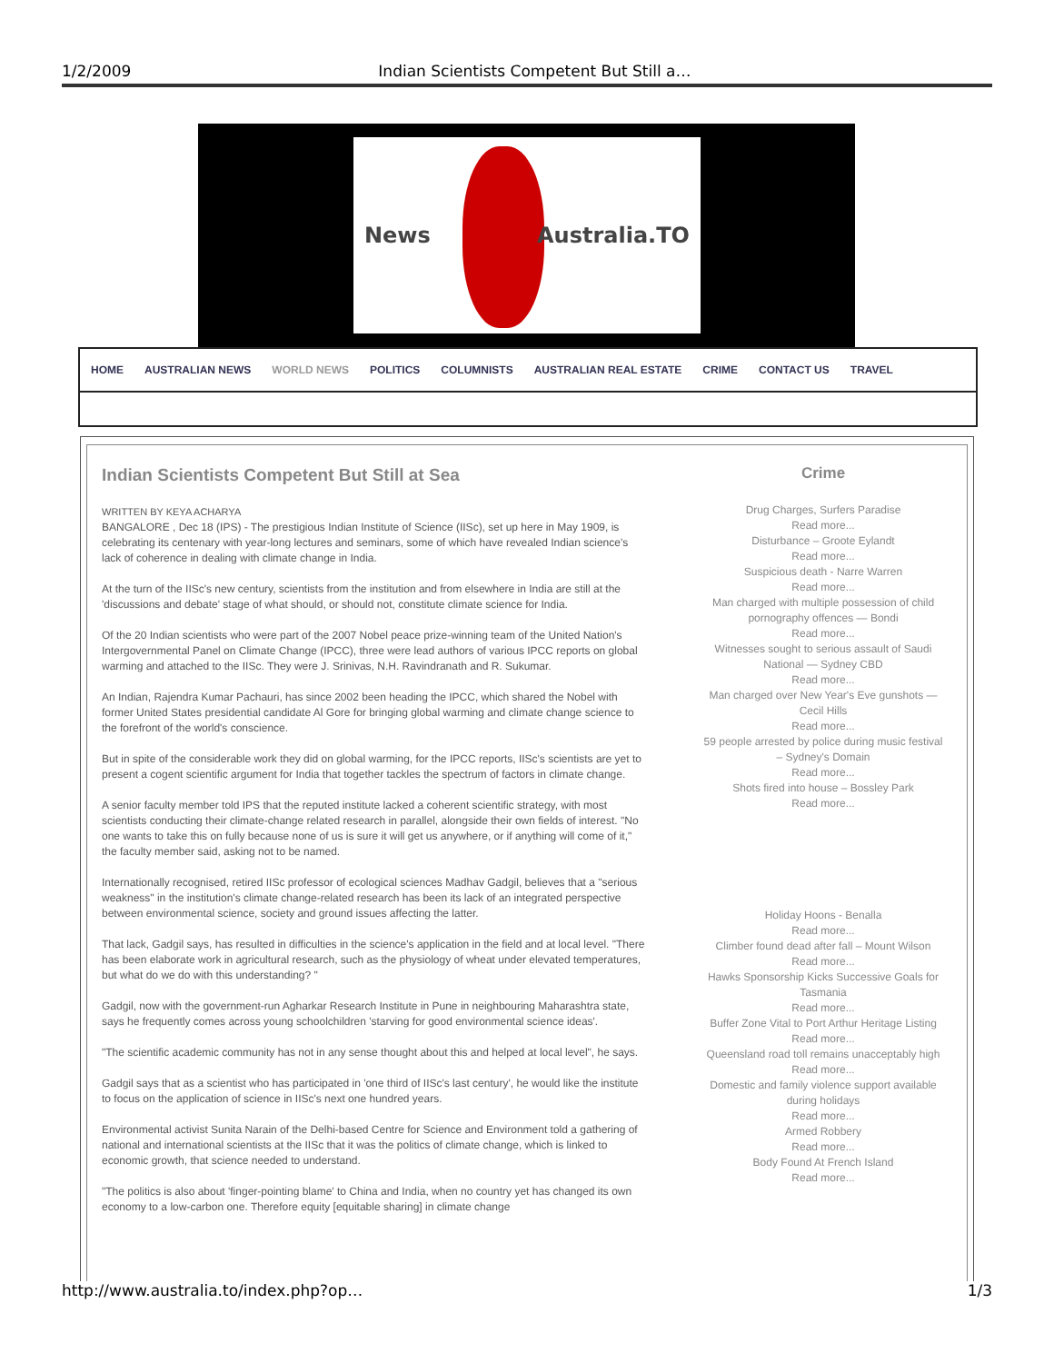1/2/2009 Indian Scientists Competent But Still a…
News Australia.TO
HOME AUSTRALIAN NEWS WORLD NEWS POLITICS COLUMNISTS AUSTRALIAN REAL ESTATE CRIME CONTACT US TRAVEL
Indian Scientists Competent But Still at Sea
WRITTEN BY KEYA ACHARYA
BANGALORE , Dec 18 (IPS) - The prestigious Indian Institute of Science (IISc), set up here in May 1909, is celebrating its centenary with year-long lectures and seminars, some of which have revealed Indian science's lack of coherence in dealing with climate change in India.
At the turn of the IISc's new century, scientists from the institution and from elsewhere in India are still at the 'discussions and debate' stage of what should, or should not, constitute climate science for India.
Of the 20 Indian scientists who were part of the 2007 Nobel peace prize-winning team of the United Nation's Intergovernmental Panel on Climate Change (IPCC), three were lead authors of various IPCC reports on global warming and attached to the IISc. They were J. Srinivas, N.H. Ravindranath and R. Sukumar.
An Indian, Rajendra Kumar Pachauri, has since 2002 been heading the IPCC, which shared the Nobel with former United States presidential candidate Al Gore for bringing global warming and climate change science to the forefront of the world's conscience.
But in spite of the considerable work they did on global warming, for the IPCC reports, IISc's scientists are yet to present a cogent scientific argument for India that together tackles the spectrum of factors in climate change.
A senior faculty member told IPS that the reputed institute lacked a coherent scientific strategy, with most scientists conducting their climate-change related research in parallel, alongside their own fields of interest. "No one wants to take this on fully because none of us is sure it will get us anywhere, or if anything will come of it," the faculty member said, asking not to be named.
Internationally recognised, retired IISc professor of ecological sciences Madhav Gadgil, believes that a "serious weakness" in the institution's climate change-related research has been its lack of an integrated perspective between environmental science, society and ground issues affecting the latter.
That lack, Gadgil says, has resulted in difficulties in the science's application in the field and at local level. "There has been elaborate work in agricultural research, such as the physiology of wheat under elevated temperatures, but what do we do with this understanding? "
Gadgil, now with the government-run Agharkar Research Institute in Pune in neighbouring Maharashtra state, says he frequently comes across young schoolchildren 'starving for good environmental science ideas'.
"The scientific academic community has not in any sense thought about this and helped at local level", he says.
Gadgil says that as a scientist who has participated in 'one third of IISc's last century', he would like the institute to focus on the application of science in IISc's next one hundred years.
Environmental activist Sunita Narain of the Delhi-based Centre for Science and Environment told a gathering of national and international scientists at the IISc that it was the politics of climate change, which is linked to economic growth, that science needed to understand.
"The politics is also about 'finger-pointing blame' to China and India, when no country yet has changed its own economy to a low-carbon one. Therefore equity [equitable sharing] in climate change
Crime
Drug Charges, Surfers Paradise
Read more...
Disturbance – Groote Eylandt
Read more...
Suspicious death - Narre Warren
Read more...
Man charged with multiple possession of child pornography offences — Bondi
Read more...
Witnesses sought to serious assault of Saudi National — Sydney CBD
Read more...
Man charged over New Year's Eve gunshots — Cecil Hills
Read more...
59 people arrested by police during music festival – Sydney's Domain
Read more...
Shots fired into house – Bossley Park
Read more...
Holiday Hoons - Benalla
Read more...
Climber found dead after fall – Mount Wilson
Read more...
Hawks Sponsorship Kicks Successive Goals for Tasmania
Read more...
Buffer Zone Vital to Port Arthur Heritage Listing
Read more...
Queensland road toll remains unacceptably high
Read more...
Domestic and family violence support available during holidays
Read more...
Armed Robbery
Read more...
Body Found At French Island
Read more...
http://www.australia.to/index.php?op… 1/3